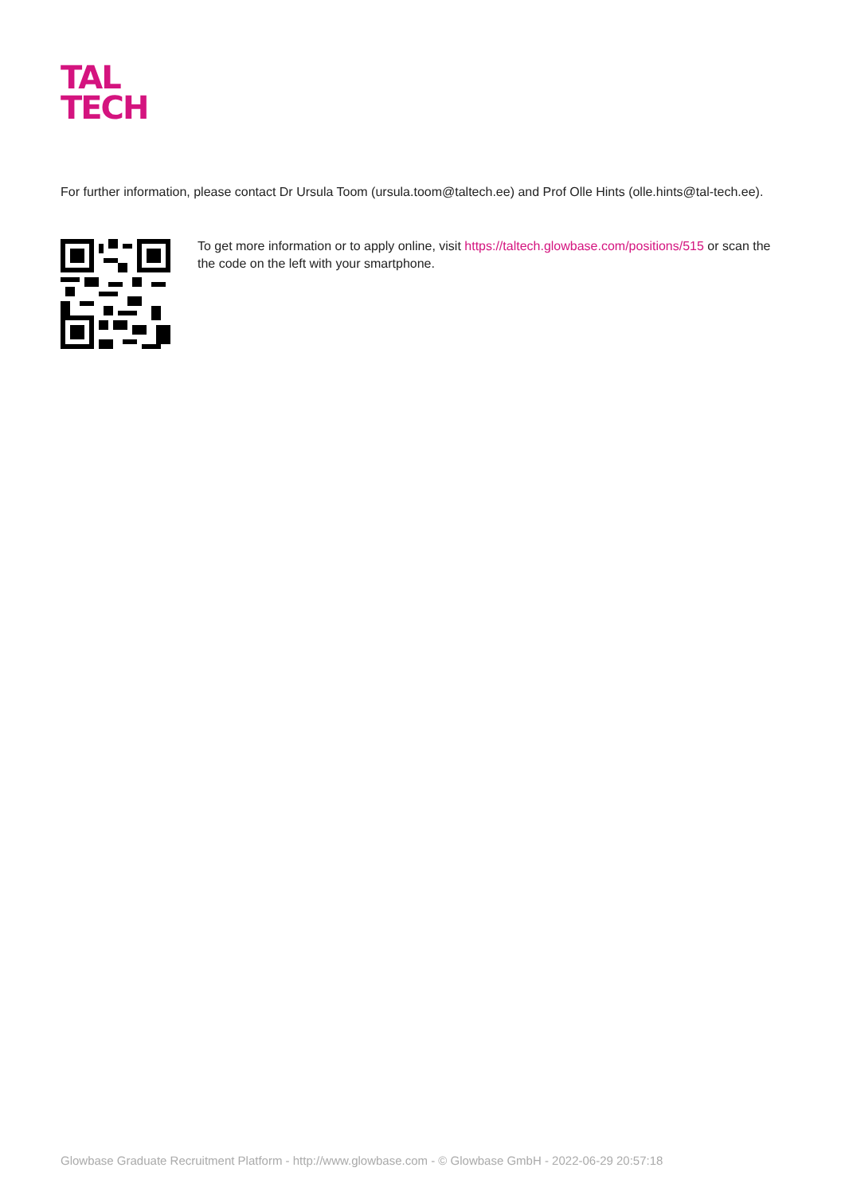TAL
TECH
For further information, please contact Dr Ursula Toom (ursula.toom@taltech.ee) and Prof Olle Hints (olle.hints@tal-tech.ee).
To get more information or to apply online, visit https://taltech.glowbase.com/positions/515 or scan the the code on the left with your smartphone.
Glowbase Graduate Recruitment Platform - http://www.glowbase.com - © Glowbase GmbH - 2022-06-29 20:57:18